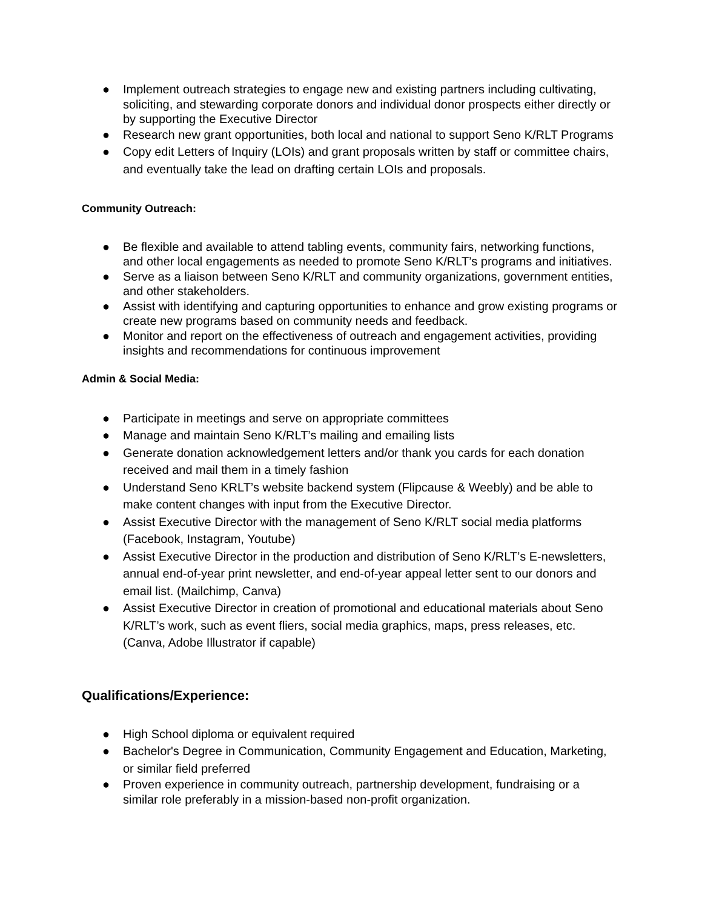● Implement outreach strategies to engage new and existing partners including cultivating, soliciting, and stewarding corporate donors and individual donor prospects either directly or by supporting the Executive Director
● Research new grant opportunities, both local and national to support Seno K/RLT Programs
● Copy edit Letters of Inquiry (LOIs) and grant proposals written by staff or committee chairs, and eventually take the lead on drafting certain LOIs and proposals.
Community Outreach:
● Be flexible and available to attend tabling events, community fairs, networking functions, and other local engagements as needed to promote Seno K/RLT’s programs and initiatives.
● Serve as a liaison between Seno K/RLT and community organizations, government entities, and other stakeholders.
● Assist with identifying and capturing opportunities to enhance and grow existing programs or create new programs based on community needs and feedback.
● Monitor and report on the effectiveness of outreach and engagement activities, providing insights and recommendations for continuous improvement
Admin & Social Media:
● Participate in meetings and serve on appropriate committees
● Manage and maintain Seno K/RLT’s mailing and emailing lists
● Generate donation acknowledgement letters and/or thank you cards for each donation received and mail them in a timely fashion
● Understand Seno KRLT’s website backend system (Flipcause & Weebly) and be able to make content changes with input from the Executive Director.
● Assist Executive Director with the management of Seno K/RLT social media platforms (Facebook, Instagram, Youtube)
● Assist Executive Director in the production and distribution of Seno K/RLT’s E-newsletters, annual end-of-year print newsletter, and end-of-year appeal letter sent to our donors and email list. (Mailchimp, Canva)
● Assist Executive Director in creation of promotional and educational materials about Seno K/RLT’s work, such as event fliers, social media graphics, maps, press releases, etc. (Canva, Adobe Illustrator if capable)
Qualifications/Experience:
● High School diploma or equivalent required
● Bachelor's Degree in Communication, Community Engagement and Education, Marketing, or similar field preferred
● Proven experience in community outreach, partnership development, fundraising or a similar role preferably in a mission-based non-profit organization.